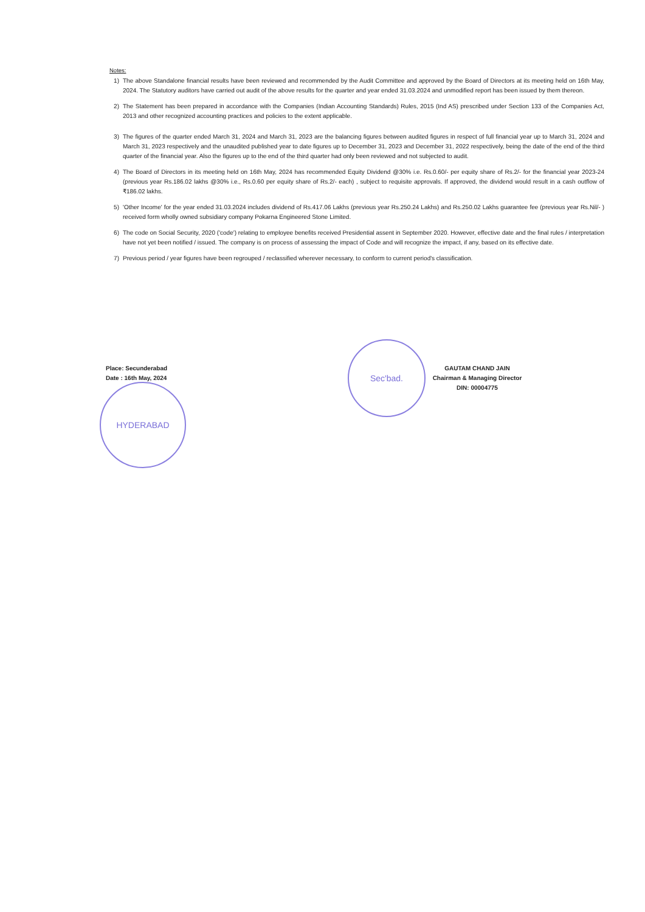Notes:
1) The above Standalone financial results have been reviewed and recommended by the Audit Committee and approved by the Board of Directors at its meeting held on 16th May, 2024. The Statutory auditors have carried out audit of the above results for the quarter and year ended 31.03.2024 and unmodified report has been issued by them thereon.
2) The Statement has been prepared in accordance with the Companies (Indian Accounting Standards) Rules, 2015 (Ind AS) prescribed under Section 133 of the Companies Act, 2013 and other recognized accounting practices and policies to the extent applicable.
3) The figures of the quarter ended March 31, 2024 and March 31, 2023 are the balancing figures between audited figures in respect of full financial year up to March 31, 2024 and March 31, 2023 respectively and the unaudited published year to date figures up to December 31, 2023 and December 31, 2022 respectively, being the date of the end of the third quarter of the financial year. Also the figures up to the end of the third quarter had only been reviewed and not subjected to audit.
4) The Board of Directors in its meeting held on 16th May, 2024 has recommended Equity Dividend @30% i.e. Rs.0.60/- per equity share of Rs.2/- for the financial year 2023-24 (previous year Rs.186.02 lakhs @30% i.e., Rs.0.60 per equity share of Rs.2/- each) , subject to requisite approvals. If approved, the dividend would result in a cash outflow of ₹186.02 lakhs.
5) 'Other Income' for the year ended 31.03.2024 includes dividend of Rs.417.06 Lakhs (previous year Rs.250.24 Lakhs) and Rs.250.02 Lakhs guarantee fee (previous year Rs.Nil/- ) received form wholly owned subsidiary company Pokarna Engineered Stone Limited.
6) The code on Social Security, 2020 ('code') relating to employee benefits received Presidential assent in September 2020. However, effective date and the final rules / interpretation have not yet been notified / issued. The company is on process of assessing the impact of Code and will recognize the impact, if any, based on its effective date.
7) Previous period / year figures have been regrouped / reclassified wherever necessary, to conform to current period's classification.
Place: Secunderabad
Date : 16th May, 2024
HYDERABAD
Sec'bad.
GAUTAM CHAND JAIN
Chairman & Managing Director
DIN: 00004775